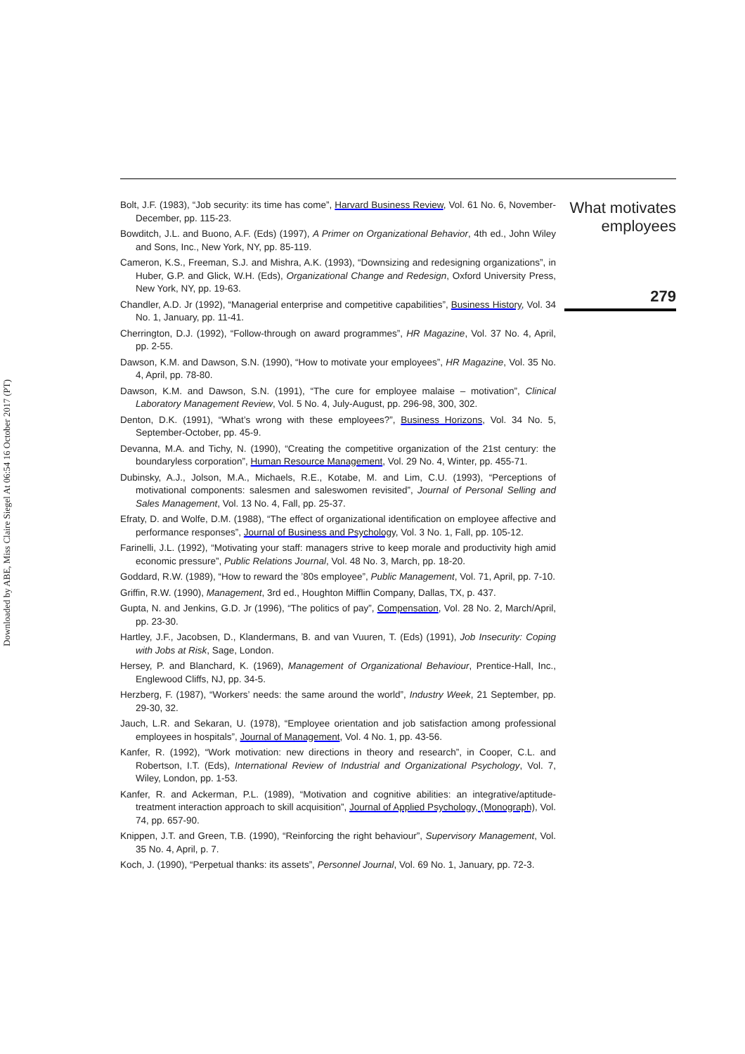Downloaded by ABE, Miss Claire Siegel At 06:54 16 October 2017 (PT)
Bolt, J.F. (1983), “Job security: its time has come”, Harvard Business Review, Vol. 61 No. 6, November-December, pp. 115-23.
Bowditch, J.L. and Buono, A.F. (Eds) (1997), A Primer on Organizational Behavior, 4th ed., John Wiley and Sons, Inc., New York, NY, pp. 85-119.
Cameron, K.S., Freeman, S.J. and Mishra, A.K. (1993), “Downsizing and redesigning organizations”, in Huber, G.P. and Glick, W.H. (Eds), Organizational Change and Redesign, Oxford University Press, New York, NY, pp. 19-63.
Chandler, A.D. Jr (1992), “Managerial enterprise and competitive capabilities”, Business History, Vol. 34 No. 1, January, pp. 11-41.
Cherrington, D.J. (1992), “Follow-through on award programmes”, HR Magazine, Vol. 37 No. 4, April, pp. 2-55.
Dawson, K.M. and Dawson, S.N. (1990), “How to motivate your employees”, HR Magazine, Vol. 35 No. 4, April, pp. 78-80.
Dawson, K.M. and Dawson, S.N. (1991), “The cure for employee malaise – motivation”, Clinical Laboratory Management Review, Vol. 5 No. 4, July-August, pp. 296-98, 300, 302.
Denton, D.K. (1991), “What’s wrong with these employees?”, Business Horizons, Vol. 34 No. 5, September-October, pp. 45-9.
Devanna, M.A. and Tichy, N. (1990), “Creating the competitive organization of the 21st century: the boundaryless corporation”, Human Resource Management, Vol. 29 No. 4, Winter, pp. 455-71.
Dubinsky, A.J., Jolson, M.A., Michaels, R.E., Kotabe, M. and Lim, C.U. (1993), “Perceptions of motivational components: salesmen and saleswomen revisited”, Journal of Personal Selling and Sales Management, Vol. 13 No. 4, Fall, pp. 25-37.
Efraty, D. and Wolfe, D.M. (1988), “The effect of organizational identification on employee affective and performance responses”, Journal of Business and Psychology, Vol. 3 No. 1, Fall, pp. 105-12.
Farinelli, J.L. (1992), “Motivating your staff: managers strive to keep morale and productivity high amid economic pressure”, Public Relations Journal, Vol. 48 No. 3, March, pp. 18-20.
Goddard, R.W. (1989), “How to reward the ’80s employee”, Public Management, Vol. 71, April, pp. 7-10.
Griffin, R.W. (1990), Management, 3rd ed., Houghton Mifflin Company, Dallas, TX, p. 437.
Gupta, N. and Jenkins, G.D. Jr (1996), “The politics of pay”, Compensation, Vol. 28 No. 2, March/April, pp. 23-30.
Hartley, J.F., Jacobsen, D., Klandermans, B. and van Vuuren, T. (Eds) (1991), Job Insecurity: Coping with Jobs at Risk, Sage, London.
Hersey, P. and Blanchard, K. (1969), Management of Organizational Behaviour, Prentice-Hall, Inc., Englewood Cliffs, NJ, pp. 34-5.
Herzberg, F. (1987), “Workers’ needs: the same around the world”, Industry Week, 21 September, pp. 29-30, 32.
Jauch, L.R. and Sekaran, U. (1978), “Employee orientation and job satisfaction among professional employees in hospitals”, Journal of Management, Vol. 4 No. 1, pp. 43-56.
Kanfer, R. (1992), “Work motivation: new directions in theory and research”, in Cooper, C.L. and Robertson, I.T. (Eds), International Review of Industrial and Organizational Psychology, Vol. 7, Wiley, London, pp. 1-53.
Kanfer, R. and Ackerman, P.L. (1989), “Motivation and cognitive abilities: an integrative/aptitude-treatment interaction approach to skill acquisition”, Journal of Applied Psychology, (Monograph), Vol. 74, pp. 657-90.
Knippen, J.T. and Green, T.B. (1990), “Reinforcing the right behaviour”, Supervisory Management, Vol. 35 No. 4, April, p. 7.
Koch, J. (1990), “Perpetual thanks: its assets”, Personnel Journal, Vol. 69 No. 1, January, pp. 72-3.
What motivates employees
279